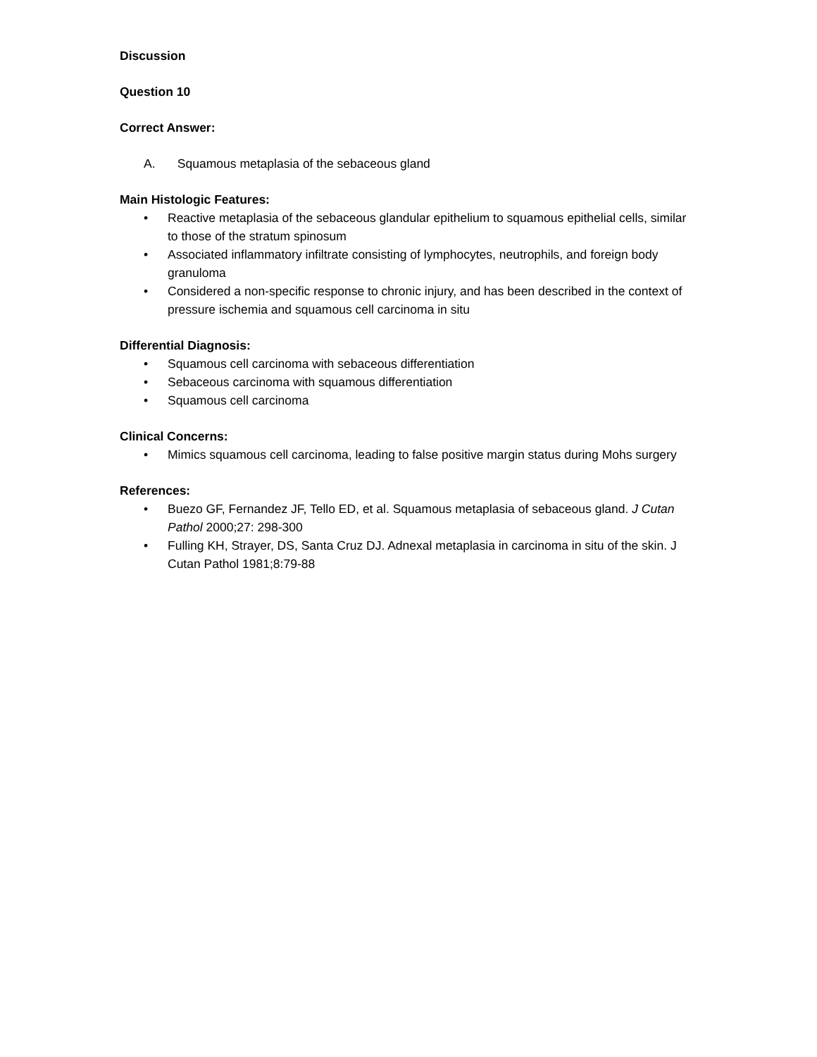Discussion
Question 10
Correct Answer:
A. Squamous metaplasia of the sebaceous gland
Main Histologic Features:
• Reactive metaplasia of the sebaceous glandular epithelium to squamous epithelial cells, similar to those of the stratum spinosum
• Associated inflammatory infiltrate consisting of lymphocytes, neutrophils, and foreign body granuloma
• Considered a non-specific response to chronic injury, and has been described in the context of pressure ischemia and squamous cell carcinoma in situ
Differential Diagnosis:
• Squamous cell carcinoma with sebaceous differentiation
• Sebaceous carcinoma with squamous differentiation
• Squamous cell carcinoma
Clinical Concerns:
• Mimics squamous cell carcinoma, leading to false positive margin status during Mohs surgery
References:
• Buezo GF, Fernandez JF, Tello ED, et al. Squamous metaplasia of sebaceous gland. J Cutan Pathol 2000;27: 298-300
• Fulling KH, Strayer, DS, Santa Cruz DJ. Adnexal metaplasia in carcinoma in situ of the skin. J Cutan Pathol 1981;8:79-88